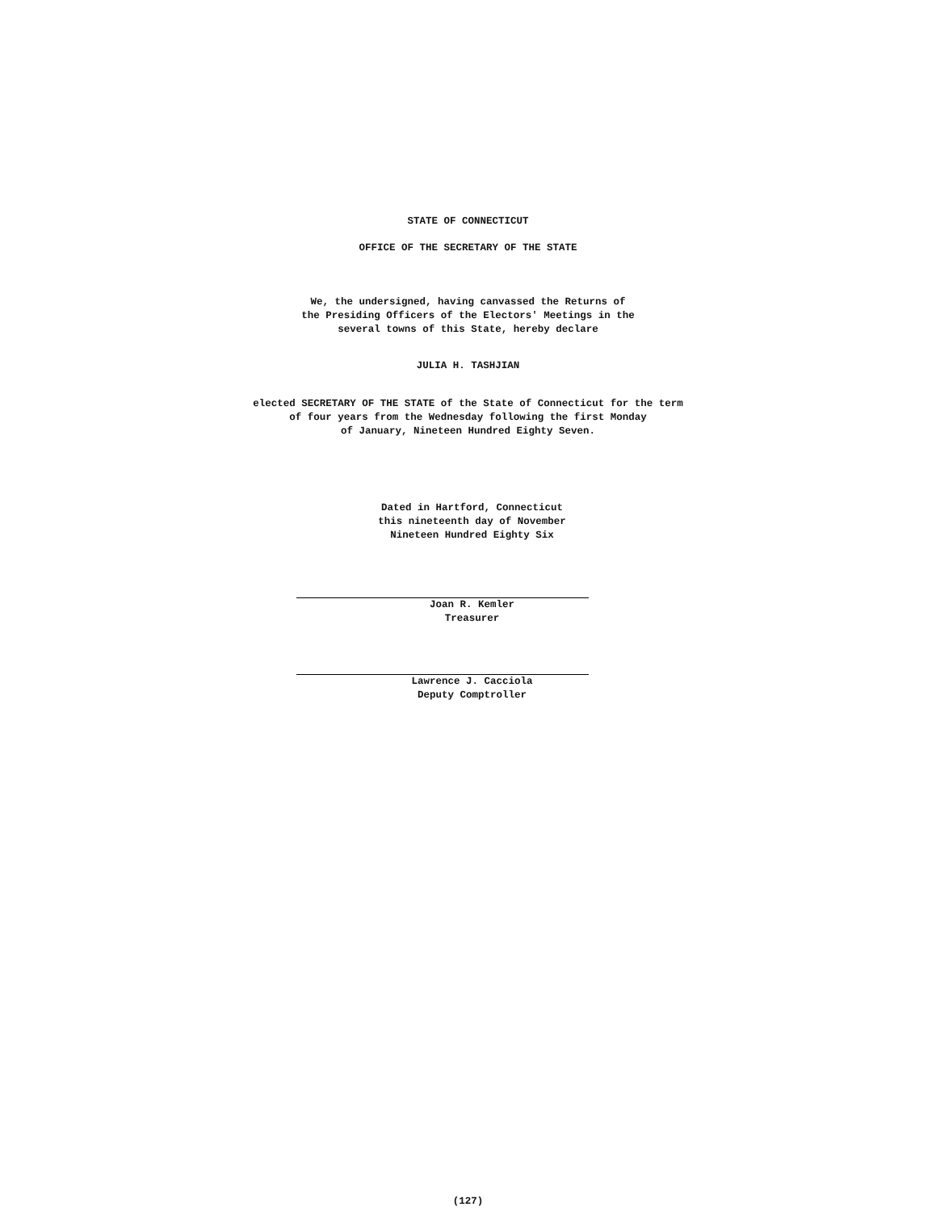STATE OF CONNECTICUT
OFFICE OF THE SECRETARY OF THE STATE
We, the undersigned, having canvassed the Returns of
the Presiding Officers of the Electors' Meetings in the
several towns of this State, hereby declare
JULIA H. TASHJIAN
elected SECRETARY OF THE STATE of the State of Connecticut for the term
of four years from the Wednesday following the first Monday
of January, Nineteen Hundred Eighty Seven.
Dated in Hartford, Connecticut
this nineteenth day of November
Nineteen Hundred Eighty Six
Joan R. Kemler
Treasurer
Lawrence J. Cacciola
Deputy Comptroller
(127)